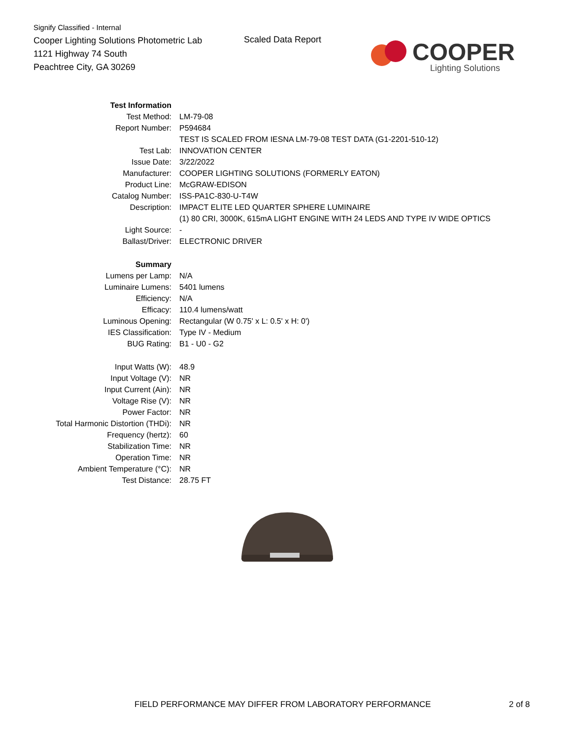Signify Classified - Internal
Cooper Lighting Solutions Photometric Lab
1121 Highway 74 South
Peachtree City, GA 30269
Scaled Data Report
COOPER
Lighting Solutions
| Test Information | |
| Test Method: | LM-79-08 |
| Report Number: | P594684 |
| | TEST IS SCALED FROM IESNA LM-79-08 TEST DATA (G1-2201-510-12) |
| Test Lab: | INNOVATION CENTER |
| Issue Date: | 3/22/2022 |
| Manufacturer: | COOPER LIGHTING SOLUTIONS (FORMERLY EATON) |
| Product Line: | McGRAW-EDISON |
| Catalog Number: | ISS-PA1C-830-U-T4W |
| Description: | IMPACT ELITE LED QUARTER SPHERE LUMINAIRE |
| | (1) 80 CRI, 3000K, 615mA LIGHT ENGINE WITH 24 LEDS AND TYPE IV WIDE OPTICS |
| Light Source: | - |
| Ballast/Driver: | ELECTRONIC DRIVER |
| Summary | |
| Lumens per Lamp: | N/A |
| Luminaire Lumens: | 5401 lumens |
| Efficiency: | N/A |
| Efficacy: | 110.4 lumens/watt |
| Luminous Opening: | Rectangular (W 0.75' x L: 0.5' x H: 0') |
| IES Classification: | Type IV - Medium |
| BUG Rating: | B1 - U0 - G2 |
| Input Watts (W): | 48.9 |
| Input Voltage (V): | NR |
| Input Current (Ain): | NR |
| Voltage Rise (V): | NR |
| Power Factor: | NR |
| Total Harmonic Distortion (THDi): | NR |
| Frequency (hertz): | 60 |
| Stabilization Time: | NR |
| Operation Time: | NR |
| Ambient Temperature (°C): | NR |
| Test Distance: | 28.75 FT |
FIELD PERFORMANCE MAY DIFFER FROM LABORATORY PERFORMANCE
2 of 8